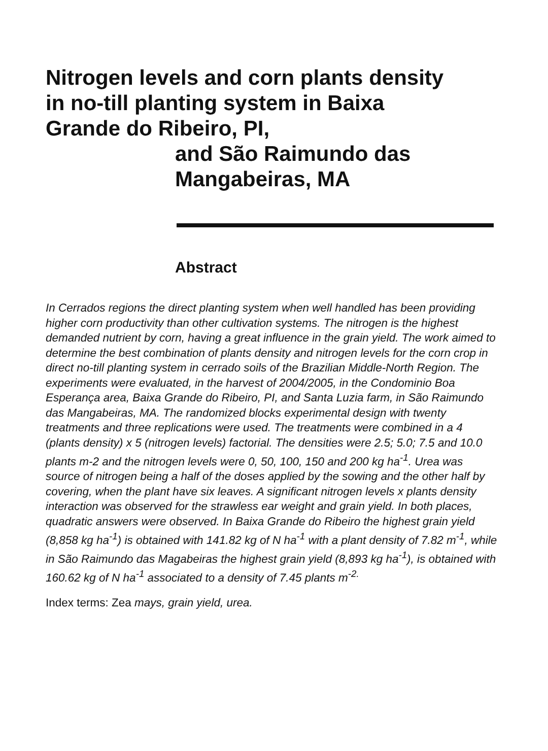Nitrogen levels and corn plants density
in no-till planting system in Baixa
Grande do Ribeiro, PI,
and São Raimundo das
Mangabeiras, MA
Abstract
In Cerrados regions the direct planting system when well handled has been providing higher corn productivity than other cultivation systems. The nitrogen is the highest demanded nutrient by corn, having a great influence in the grain yield. The work aimed to determine the best combination of plants density and nitrogen levels for the corn crop in direct no-till planting system in cerrado soils of the Brazilian Middle-North Region. The experiments were evaluated, in the harvest of 2004/2005, in the Condominio Boa Esperança area, Baixa Grande do Ribeiro, PI, and Santa Luzia farm, in São Raimundo das Mangabeiras, MA. The randomized blocks experimental design with twenty treatments and three replications were used. The treatments were combined in a 4 (plants density) x 5 (nitrogen levels) factorial. The densities were 2.5; 5.0; 7.5 and 10.0 plants m-2 and the nitrogen levels were 0, 50, 100, 150 and 200 kg ha<sup>-1</sup>. Urea was source of nitrogen being a half of the doses applied by the sowing and the other half by covering, when the plant have six leaves. A significant nitrogen levels x plants density interaction was observed for the strawless ear weight and grain yield. In both places, quadratic answers were observed. In Baixa Grande do Ribeiro the highest grain yield (8,858 kg ha<sup>-1</sup>) is obtained with 141.82 kg of N ha<sup>-1</sup> with a plant density of 7.82 m<sup>-1</sup>, while in São Raimundo das Magabeiras the highest grain yield (8,893 kg ha<sup>-1</sup>), is obtained with 160.62 kg of N ha<sup>-1</sup> associated to a density of 7.45 plants m<sup>-2.</sup>
Index terms: Zea mays, grain yield, urea.